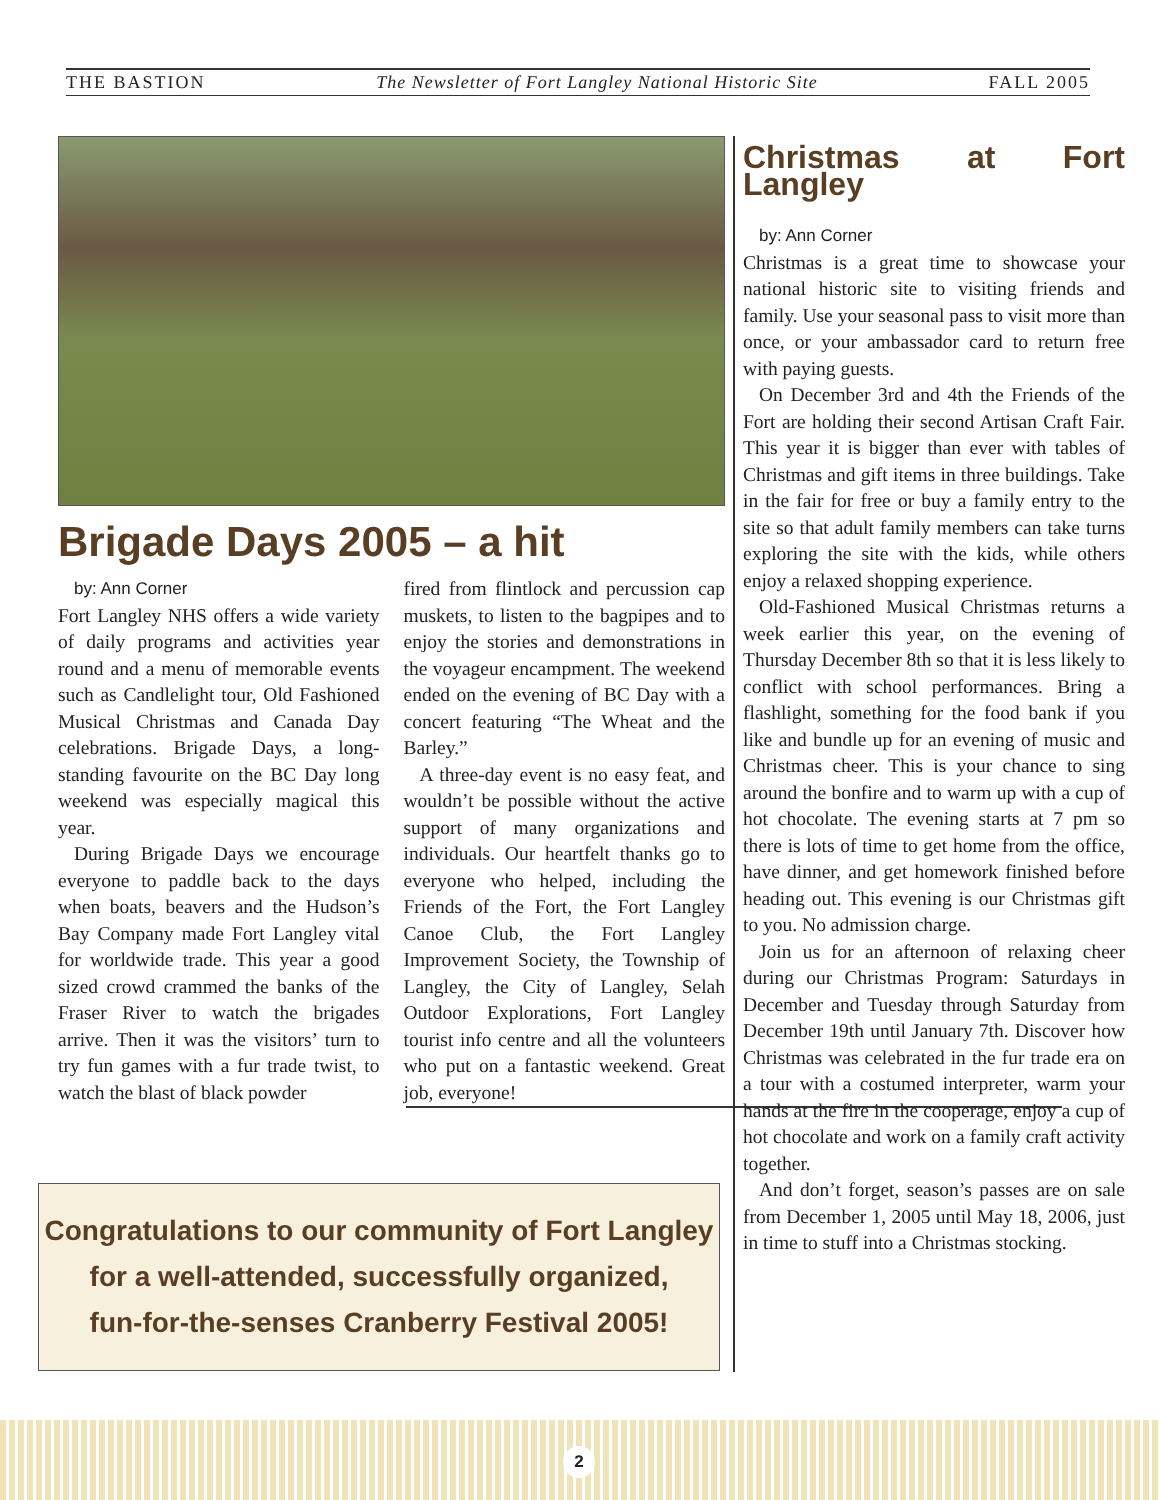THE BASTION The Newsletter of Fort Langley National Historic Site FALL 2005
Brigade Days 2005 – a hit
by: Ann Corner
Fort Langley NHS offers a wide variety of daily programs and activities year round and a menu of memorable events such as Candlelight tour, Old Fashioned Musical Christmas and Canada Day celebrations. Brigade Days, a long-standing favourite on the BC Day long weekend was especially magical this year.
During Brigade Days we encourage everyone to paddle back to the days when boats, beavers and the Hudson’s Bay Company made Fort Langley vital for worldwide trade. This year a good sized crowd crammed the banks of the Fraser River to watch the brigades arrive. Then it was the visitors’ turn to try fun games with a fur trade twist, to watch the blast of black powder
fired from flintlock and percussion cap muskets, to listen to the bagpipes and to enjoy the stories and demonstrations in the voyageur encampment. The weekend ended on the evening of BC Day with a concert featuring “The Wheat and the Barley.”
A three-day event is no easy feat, and wouldn’t be possible without the active support of many organizations and individuals. Our heartfelt thanks go to everyone who helped, including the Friends of the Fort, the Fort Langley Canoe Club, the Fort Langley Improvement Society, the Township of Langley, the City of Langley, Selah Outdoor Explorations, Fort Langley tourist info centre and all the volunteers who put on a fantastic weekend. Great job, everyone!
Congratulations to our community of Fort Langley
for a well-attended, successfully organized,
fun-for-the-senses Cranberry Festival 2005!
Christmas at Fort Langley
by: Ann Corner
Christmas is a great time to showcase your national historic site to visiting friends and family. Use your seasonal pass to visit more than once, or your ambassador card to return free with paying guests.
On December 3rd and 4th the Friends of the Fort are holding their second Artisan Craft Fair. This year it is bigger than ever with tables of Christmas and gift items in three buildings. Take in the fair for free or buy a family entry to the site so that adult family members can take turns exploring the site with the kids, while others enjoy a relaxed shopping experience.
Old-Fashioned Musical Christmas returns a week earlier this year, on the evening of Thursday December 8th so that it is less likely to conflict with school performances. Bring a flashlight, something for the food bank if you like and bundle up for an evening of music and Christmas cheer. This is your chance to sing around the bonfire and to warm up with a cup of hot chocolate. The evening starts at 7 pm so there is lots of time to get home from the office, have dinner, and get homework finished before heading out. This evening is our Christmas gift to you. No admission charge.
Join us for an afternoon of relaxing cheer during our Christmas Program: Saturdays in December and Tuesday through Saturday from December 19th until January 7th. Discover how Christmas was celebrated in the fur trade era on a tour with a costumed interpreter, warm your hands at the fire in the cooperage, enjoy a cup of hot chocolate and work on a family craft activity together.
And don’t forget, season’s passes are on sale from December 1, 2005 until May 18, 2006, just in time to stuff into a Christmas stocking.
2